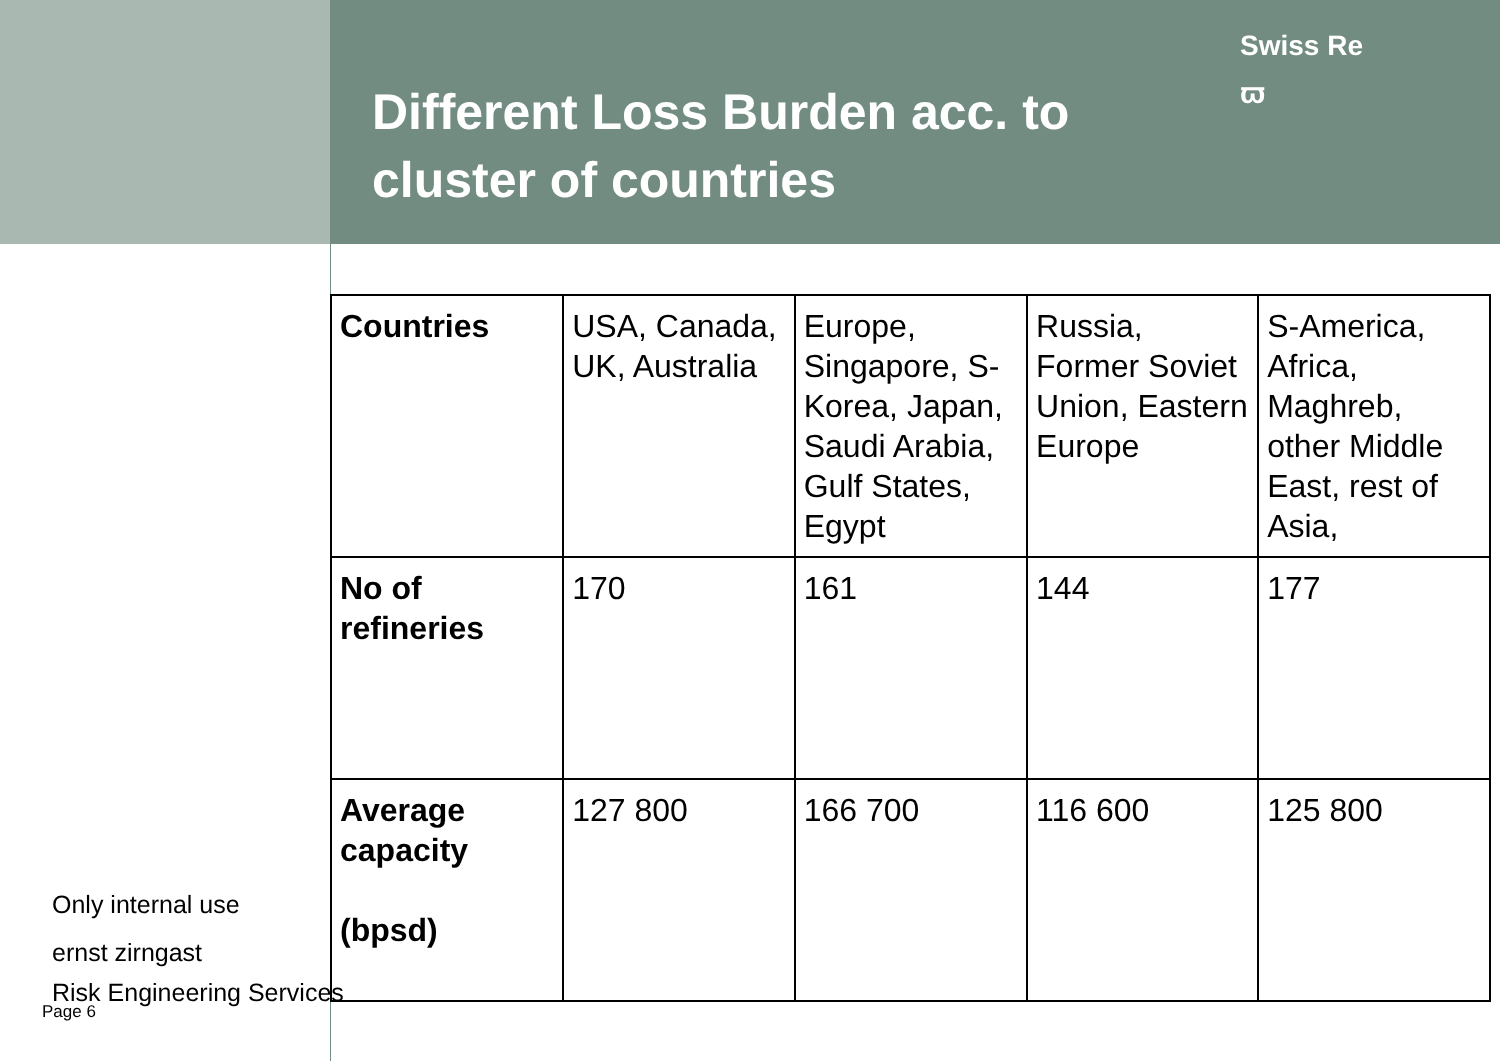Different Loss Burden acc. to cluster of countries
Swiss Re
ϖ
| Countries | USA, Canada, UK, Australia | Europe, Singapore, S-Korea, Japan, Saudi Arabia, Gulf States, Egypt | Russia, Former Soviet Union, Eastern Europe | S-America, Africa, Maghreb, other Middle East, rest of Asia, |
| No of refineries | 170 | 161 | 144 | 177 |
| Average capacity (bpsd) | 127 800 | 166 700 | 116 600 | 125 800 |
Only internal use
ernst zirngast
Risk Engineering Services
Page 6